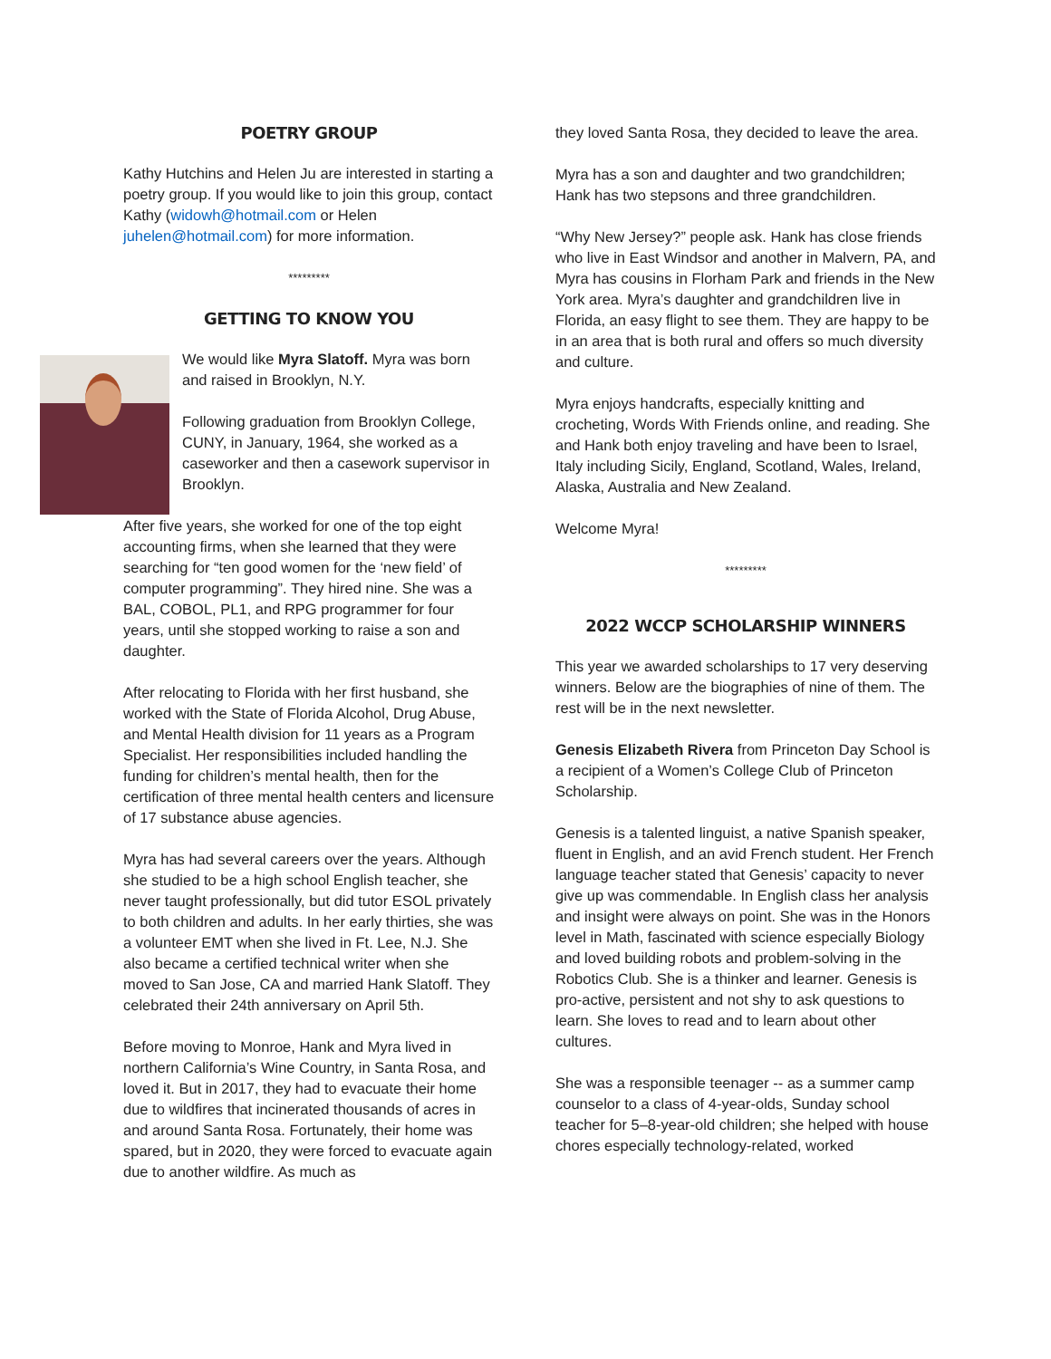POETRY GROUP
Kathy Hutchins and Helen Ju are interested in starting a poetry group. If you would like to join this group, contact Kathy (widowh@hotmail.com or Helen juhelen@hotmail.com) for more information.
*********
GETTING TO KNOW YOU
We would like Myra Slatoff. Myra was born and raised in Brooklyn, N.Y.
Following graduation from Brooklyn College, CUNY, in January, 1964, she worked as a caseworker and then a casework supervisor in Brooklyn.
After five years, she worked for one of the top eight accounting firms, when she learned that they were searching for “ten good women for the ‘new field’ of computer programming”. They hired nine. She was a BAL, COBOL, PL1, and RPG programmer for four years, until she stopped working to raise a son and daughter.
After relocating to Florida with her first husband, she worked with the State of Florida Alcohol, Drug Abuse, and Mental Health division for 11 years as a Program Specialist. Her responsibilities included handling the funding for children’s mental health, then for the certification of three mental health centers and licensure of 17 substance abuse agencies.
Myra has had several careers over the years. Although she studied to be a high school English teacher, she never taught professionally, but did tutor ESOL privately to both children and adults. In her early thirties, she was a volunteer EMT when she lived in Ft. Lee, N.J. She also became a certified technical writer when she moved to San Jose, CA and married Hank Slatoff. They celebrated their 24th anniversary on April 5th.
Before moving to Monroe, Hank and Myra lived in northern California’s Wine Country, in Santa Rosa, and loved it. But in 2017, they had to evacuate their home due to wildfires that incinerated thousands of acres in and around Santa Rosa. Fortunately, their home was spared, but in 2020, they were forced to evacuate again due to another wildfire. As much as
they loved Santa Rosa, they decided to leave the area.
Myra has a son and daughter and two grandchildren; Hank has two stepsons and three grandchildren.
“Why New Jersey?” people ask. Hank has close friends who live in East Windsor and another in Malvern, PA, and Myra has cousins in Florham Park and friends in the New York area. Myra’s daughter and grandchildren live in Florida, an easy flight to see them. They are happy to be in an area that is both rural and offers so much diversity and culture.
Myra enjoys handcrafts, especially knitting and crocheting, Words With Friends online, and reading. She and Hank both enjoy traveling and have been to Israel, Italy including Sicily, England, Scotland, Wales, Ireland, Alaska, Australia and New Zealand.
Welcome Myra!
*********
2022 WCCP SCHOLARSHIP WINNERS
This year we awarded scholarships to 17 very deserving winners. Below are the biographies of nine of them. The rest will be in the next newsletter.
Genesis Elizabeth Rivera from Princeton Day School is a recipient of a Women’s College Club of Princeton Scholarship.
Genesis is a talented linguist, a native Spanish speaker, fluent in English, and an avid French student. Her French language teacher stated that Genesis’ capacity to never give up was commendable. In English class her analysis and insight were always on point. She was in the Honors level in Math, fascinated with science especially Biology and loved building robots and problem-solving in the Robotics Club. She is a thinker and learner. Genesis is pro-active, persistent and not shy to ask questions to learn. She loves to read and to learn about other cultures.
She was a responsible teenager -- as a summer camp counselor to a class of 4-year-olds, Sunday school teacher for 5–8-year-old children; she helped with house chores especially technology-related, worked